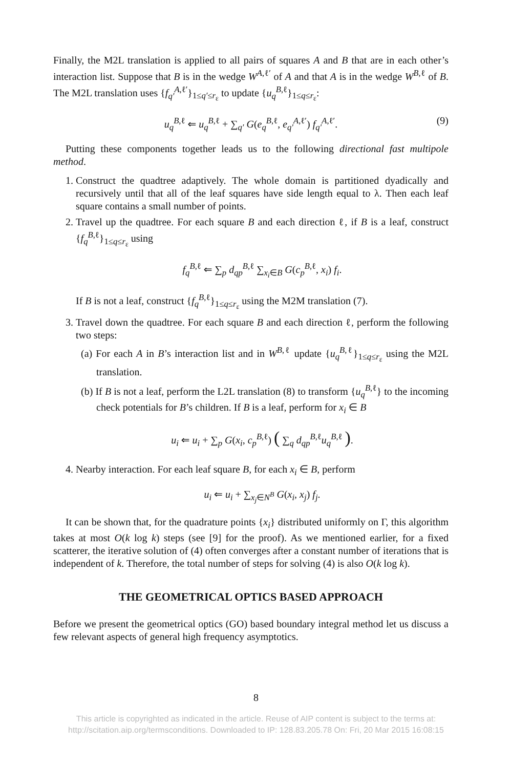Finally, the M2L translation is applied to all pairs of squares A and B that are in each other’s interaction list. Suppose that B is in the wedge W<sup>A,ℓ′</sup> of A and that A is in the wedge W<sup>B,ℓ</sup> of B. The M2L translation uses {f<sub>q′</sub><sup>A,ℓ′</sup>}<sub>1≤q′≤r<sub>ε</sub></sub> to update {u<sub>q</sub><sup>B,ℓ</sup>}<sub>1≤q≤r<sub>ε</sub></sub>:
u<sub>q</sub><sup>B,ℓ</sup> ⇐ u<sub>q</sub><sup>B,ℓ</sup> + ∑<sub>q′</sub> G(e<sub>q</sub><sup>B,ℓ</sup>, e<sub>q′</sub><sup>A,ℓ′</sup>) f<sub>q′</sub><sup>A,ℓ′</sup>. (9)
Putting these components together leads us to the following directional fast multipole method.
1. Construct the quadtree adaptively. The whole domain is partitioned dyadically and recursively until that all of the leaf squares have side length equal to λ. Then each leaf square contains a small number of points.
2. Travel up the quadtree. For each square B and each direction ℓ, if B is a leaf, construct {f<sub>q</sub><sup>B,ℓ</sup>}<sub>1≤q≤r<sub>ε</sub></sub> using
f<sub>q</sub><sup>B,ℓ</sup> ⇐ ∑<sub>p</sub> d<sub>qp</sub><sup>B,ℓ</sup> ∑<sub>x<sub>i</sub>∈B</sub> G(c<sub>p</sub><sup>B,ℓ</sup>, x<sub>i</sub>) f<sub>i</sub>.
If B is not a leaf, construct {f<sub>q</sub><sup>B,ℓ</sup>}<sub>1≤q≤r<sub>ε</sub></sub> using the M2M translation (7).
3. Travel down the quadtree. For each square B and each direction ℓ, perform the following two steps:
(a) For each A in B’s interaction list and in W<sup>B,ℓ</sup> update {u<sub>q</sub><sup>B,ℓ</sup>}<sub>1≤q≤r<sub>ε</sub></sub> using the M2L translation.
(b) If B is not a leaf, perform the L2L translation (8) to transform {u<sub>q</sub><sup>B,ℓ</sup>} to the incoming check potentials for B’s children. If B is a leaf, perform for x<sub>i</sub> ∈ B
u<sub>i</sub> ⇐ u<sub>i</sub> + ∑<sub>p</sub> G(x<sub>i</sub>, c<sub>p</sub><sup>B,ℓ</sup>) ( ∑<sub>q</sub> d<sub>qp</sub><sup>B,ℓ</sup>u<sub>q</sub><sup>B,ℓ</sup> ).
4. Nearby interaction. For each leaf square B, for each x<sub>i</sub> ∈ B, perform
u<sub>i</sub> ⇐ u<sub>i</sub> + ∑<sub>x<sub>j</sub>∈N<sup>B</sup></sub> G(x<sub>i</sub>, x<sub>j</sub>) f<sub>j</sub>.
It can be shown that, for the quadrature points {x<sub>i</sub>} distributed uniformly on Γ, this algorithm takes at most O(k log k) steps (see [9] for the proof). As we mentioned earlier, for a fixed scatterer, the iterative solution of (4) often converges after a constant number of iterations that is independent of k. Therefore, the total number of steps for solving (4) is also O(k log k).
THE GEOMETRICAL OPTICS BASED APPROACH
Before we present the geometrical optics (GO) based boundary integral method let us discuss a few relevant aspects of general high frequency asymptotics.
8
This article is copyrighted as indicated in the article. Reuse of AIP content is subject to the terms at:
http://scitation.aip.org/termsconditions. Downloaded to IP: 128.83.205.78 On: Fri, 20 Mar 2015 16:08:15